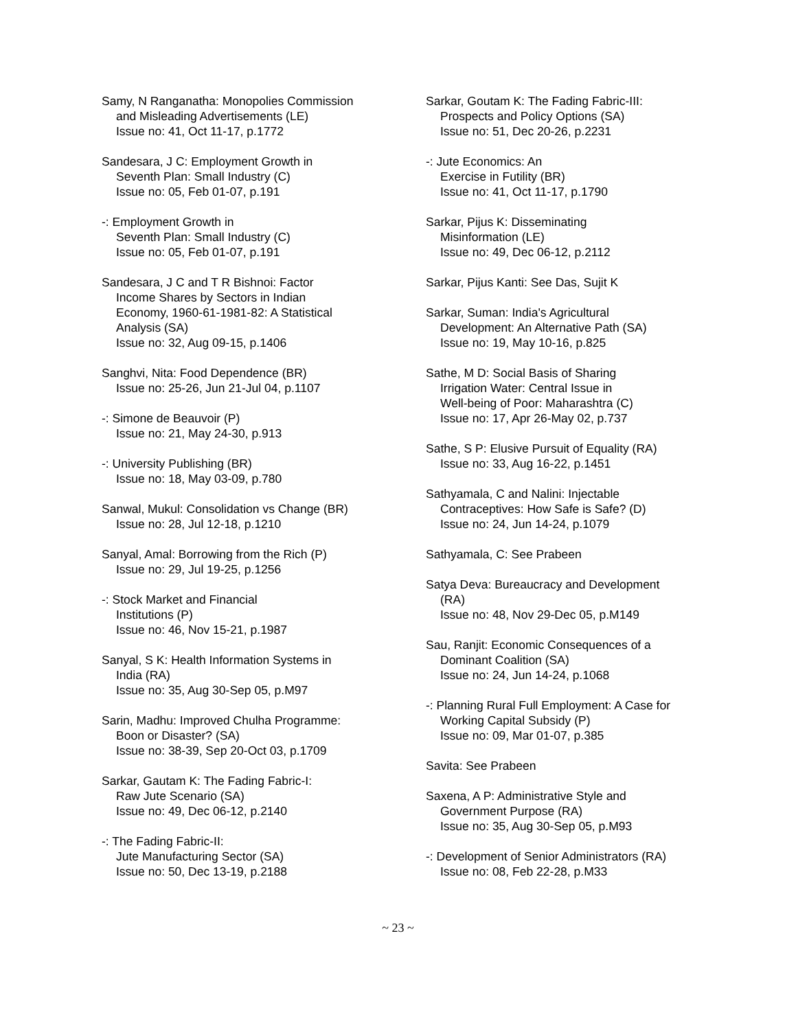Samy, N Ranganatha: Monopolies Commission
and Misleading Advertisements (LE)
Issue no: 41, Oct 11-17, p.1772
Sandesara, J C: Employment Growth in
Seventh Plan: Small Industry (C)
Issue no: 05, Feb 01-07, p.191
-: Employment Growth in
Seventh Plan: Small Industry (C)
Issue no: 05, Feb 01-07, p.191
Sandesara, J C and T R Bishnoi: Factor
Income Shares by Sectors in Indian
Economy, 1960-61-1981-82: A Statistical
Analysis (SA)
Issue no: 32, Aug 09-15, p.1406
Sanghvi, Nita: Food Dependence (BR)
Issue no: 25-26, Jun 21-Jul 04, p.1107
-: Simone de Beauvoir (P)
Issue no: 21, May 24-30, p.913
-: University Publishing (BR)
Issue no: 18, May 03-09, p.780
Sanwal, Mukul: Consolidation vs Change (BR)
Issue no: 28, Jul 12-18, p.1210
Sanyal, Amal: Borrowing from the Rich (P)
Issue no: 29, Jul 19-25, p.1256
-: Stock Market and Financial
Institutions (P)
Issue no: 46, Nov 15-21, p.1987
Sanyal, S K: Health Information Systems in
India (RA)
Issue no: 35, Aug 30-Sep 05, p.M97
Sarin, Madhu: Improved Chulha Programme:
Boon or Disaster? (SA)
Issue no: 38-39, Sep 20-Oct 03, p.1709
Sarkar, Gautam K: The Fading Fabric-I:
Raw Jute Scenario (SA)
Issue no: 49, Dec 06-12, p.2140
-: The Fading Fabric-II:
Jute Manufacturing Sector (SA)
Issue no: 50, Dec 13-19, p.2188
Sarkar, Goutam K: The Fading Fabric-III:
Prospects and Policy Options (SA)
Issue no: 51, Dec 20-26, p.2231
-: Jute Economics: An
Exercise in Futility (BR)
Issue no: 41, Oct 11-17, p.1790
Sarkar, Pijus K: Disseminating
Misinformation (LE)
Issue no: 49, Dec 06-12, p.2112
Sarkar, Pijus Kanti: See Das, Sujit K
Sarkar, Suman: India's Agricultural
Development: An Alternative Path (SA)
Issue no: 19, May 10-16, p.825
Sathe, M D: Social Basis of Sharing
Irrigation Water: Central Issue in
Well-being of Poor: Maharashtra (C)
Issue no: 17, Apr 26-May 02, p.737
Sathe, S P: Elusive Pursuit of Equality (RA)
Issue no: 33, Aug 16-22, p.1451
Sathyamala, C and Nalini: Injectable
Contraceptives: How Safe is Safe? (D)
Issue no: 24, Jun 14-24, p.1079
Sathyamala, C: See Prabeen
Satya Deva: Bureaucracy and Development
(RA)
Issue no: 48, Nov 29-Dec 05, p.M149
Sau, Ranjit: Economic Consequences of a
Dominant Coalition (SA)
Issue no: 24, Jun 14-24, p.1068
-: Planning Rural Full Employment: A Case for
Working Capital Subsidy (P)
Issue no: 09, Mar 01-07, p.385
Savita: See Prabeen
Saxena, A P: Administrative Style and
Government Purpose (RA)
Issue no: 35, Aug 30-Sep 05, p.M93
-: Development of Senior Administrators (RA)
Issue no: 08, Feb 22-28, p.M33
~ 23 ~